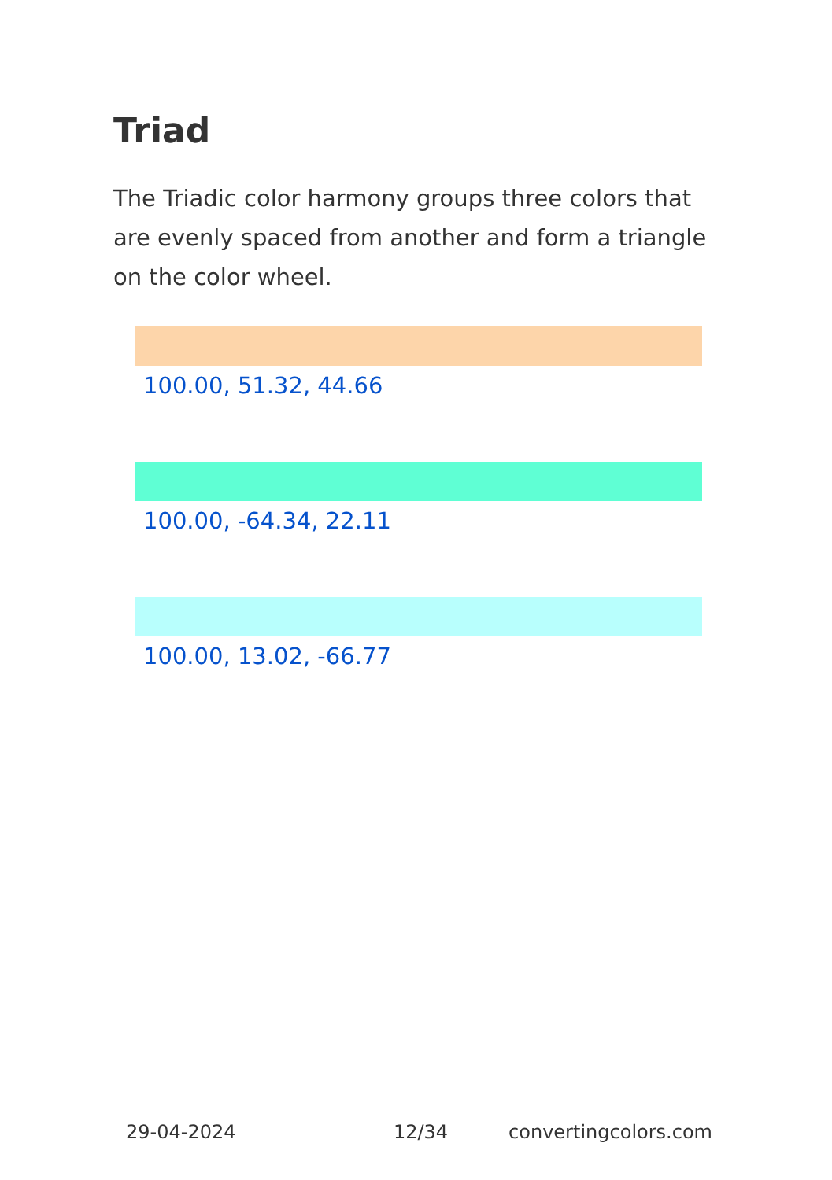Triad
The Triadic color harmony groups three colors that are evenly spaced from another and form a triangle on the color wheel.
100.00, 51.32, 44.66
100.00, -64.34, 22.11
100.00, 13.02, -66.77
29-04-2024 12/34 convertingcolors.com